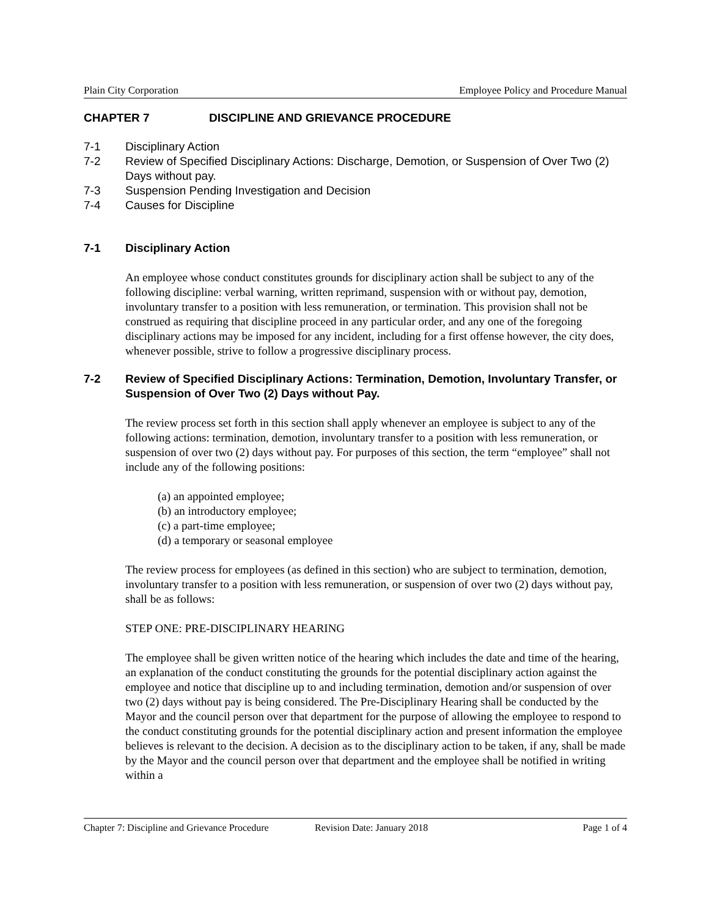Plain City Corporation Employee Policy and Procedure Manual
CHAPTER 7 DISCIPLINE AND GRIEVANCE PROCEDURE
7-1 Disciplinary Action
7-2 Review of Specified Disciplinary Actions: Discharge, Demotion, or Suspension of Over Two (2) Days without pay.
7-3 Suspension Pending Investigation and Decision
7-4 Causes for Discipline
7-1 Disciplinary Action
An employee whose conduct constitutes grounds for disciplinary action shall be subject to any of the following discipline: verbal warning, written reprimand, suspension with or without pay, demotion, involuntary transfer to a position with less remuneration, or termination. This provision shall not be construed as requiring that discipline proceed in any particular order, and any one of the foregoing disciplinary actions may be imposed for any incident, including for a first offense however, the city does, whenever possible, strive to follow a progressive disciplinary process.
7-2 Review of Specified Disciplinary Actions: Termination, Demotion, Involuntary Transfer, or Suspension of Over Two (2) Days without Pay.
The review process set forth in this section shall apply whenever an employee is subject to any of the following actions: termination, demotion, involuntary transfer to a position with less remuneration, or suspension of over two (2) days without pay. For purposes of this section, the term “employee” shall not include any of the following positions:
(a) an appointed employee;
(b) an introductory employee;
(c) a part-time employee;
(d) a temporary or seasonal employee
The review process for employees (as defined in this section) who are subject to termination, demotion, involuntary transfer to a position with less remuneration, or suspension of over two (2) days without pay, shall be as follows:
STEP ONE: PRE-DISCIPLINARY HEARING
The employee shall be given written notice of the hearing which includes the date and time of the hearing, an explanation of the conduct constituting the grounds for the potential disciplinary action against the employee and notice that discipline up to and including termination, demotion and/or suspension of over two (2) days without pay is being considered. The Pre-Disciplinary Hearing shall be conducted by the Mayor and the council person over that department for the purpose of allowing the employee to respond to the conduct constituting grounds for the potential disciplinary action and present information the employee believes is relevant to the decision. A decision as to the disciplinary action to be taken, if any, shall be made by the Mayor and the council person over that department and the employee shall be notified in writing within a
Chapter 7: Discipline and Grievance Procedure Revision Date: January 2018 Page 1 of 4